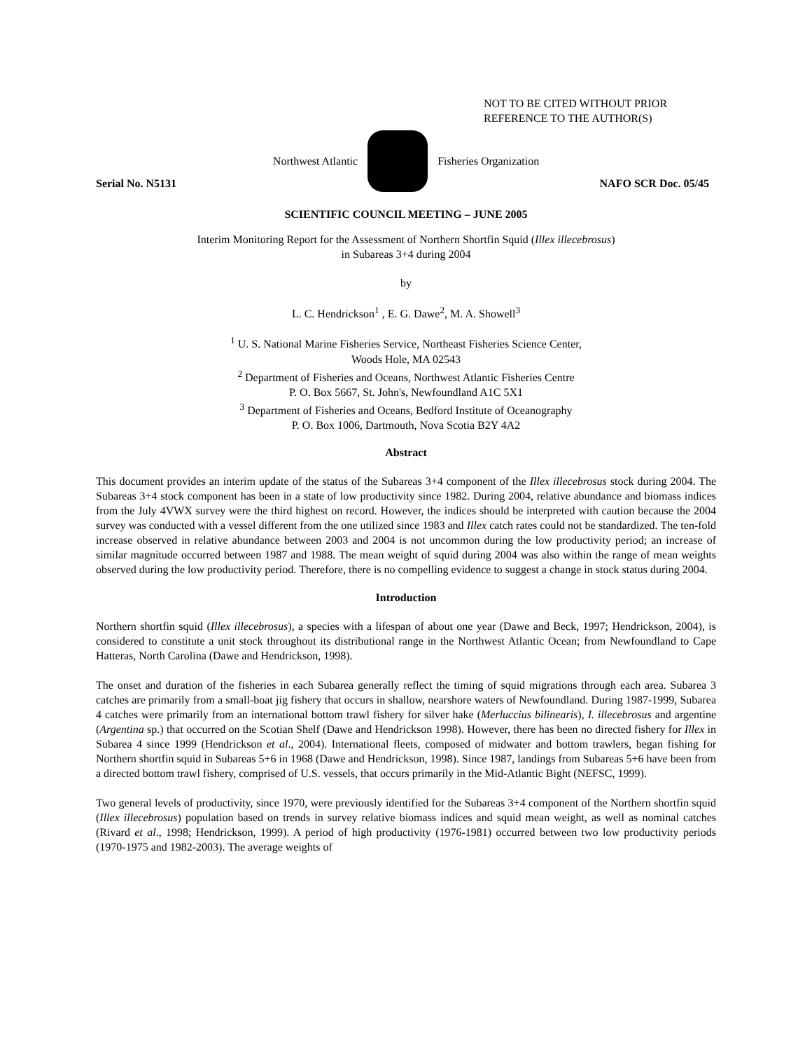NOT TO BE CITED WITHOUT PRIOR
REFERENCE TO THE AUTHOR(S)
Northwest Atlantic Fisheries Organization
Serial No. N5131 NAFO SCR Doc. 05/45
SCIENTIFIC COUNCIL MEETING – JUNE 2005
Interim Monitoring Report for the Assessment of Northern Shortfin Squid (Illex illecebrosus)
in Subareas 3+4 during 2004
by
L. C. Hendrickson<sup>1</sup> , E. G. Dawe<sup>2</sup>, M. A. Showell<sup>3</sup>
<sup>1</sup> U. S. National Marine Fisheries Service, Northeast Fisheries Science Center,
Woods Hole, MA 02543
<sup>2</sup> Department of Fisheries and Oceans, Northwest Atlantic Fisheries Centre
P. O. Box 5667, St. John's, Newfoundland A1C 5X1
<sup>3</sup> Department of Fisheries and Oceans, Bedford Institute of Oceanography
P. O. Box 1006, Dartmouth, Nova Scotia B2Y 4A2
Abstract
This document provides an interim update of the status of the Subareas 3+4 component of the Illex illecebrosus stock during 2004. The Subareas 3+4 stock component has been in a state of low productivity since 1982. During 2004, relative abundance and biomass indices from the July 4VWX survey were the third highest on record. However, the indices should be interpreted with caution because the 2004 survey was conducted with a vessel different from the one utilized since 1983 and Illex catch rates could not be standardized. The ten-fold increase observed in relative abundance between 2003 and 2004 is not uncommon during the low productivity period; an increase of similar magnitude occurred between 1987 and 1988. The mean weight of squid during 2004 was also within the range of mean weights observed during the low productivity period. Therefore, there is no compelling evidence to suggest a change in stock status during 2004.
Introduction
Northern shortfin squid (Illex illecebrosus), a species with a lifespan of about one year (Dawe and Beck, 1997; Hendrickson, 2004), is considered to constitute a unit stock throughout its distributional range in the Northwest Atlantic Ocean; from Newfoundland to Cape Hatteras, North Carolina (Dawe and Hendrickson, 1998).
The onset and duration of the fisheries in each Subarea generally reflect the timing of squid migrations through each area. Subarea 3 catches are primarily from a small-boat jig fishery that occurs in shallow, nearshore waters of Newfoundland. During 1987-1999, Subarea 4 catches were primarily from an international bottom trawl fishery for silver hake (Merluccius bilinearis), I. illecebrosus and argentine (Argentina sp.) that occurred on the Scotian Shelf (Dawe and Hendrickson 1998). However, there has been no directed fishery for Illex in Subarea 4 since 1999 (Hendrickson et al., 2004). International fleets, composed of midwater and bottom trawlers, began fishing for Northern shortfin squid in Subareas 5+6 in 1968 (Dawe and Hendrickson, 1998). Since 1987, landings from Subareas 5+6 have been from a directed bottom trawl fishery, comprised of U.S. vessels, that occurs primarily in the Mid-Atlantic Bight (NEFSC, 1999).
Two general levels of productivity, since 1970, were previously identified for the Subareas 3+4 component of the Northern shortfin squid (Illex illecebrosus) population based on trends in survey relative biomass indices and squid mean weight, as well as nominal catches (Rivard et al., 1998; Hendrickson, 1999). A period of high productivity (1976-1981) occurred between two low productivity periods (1970-1975 and 1982-2003). The average weights of